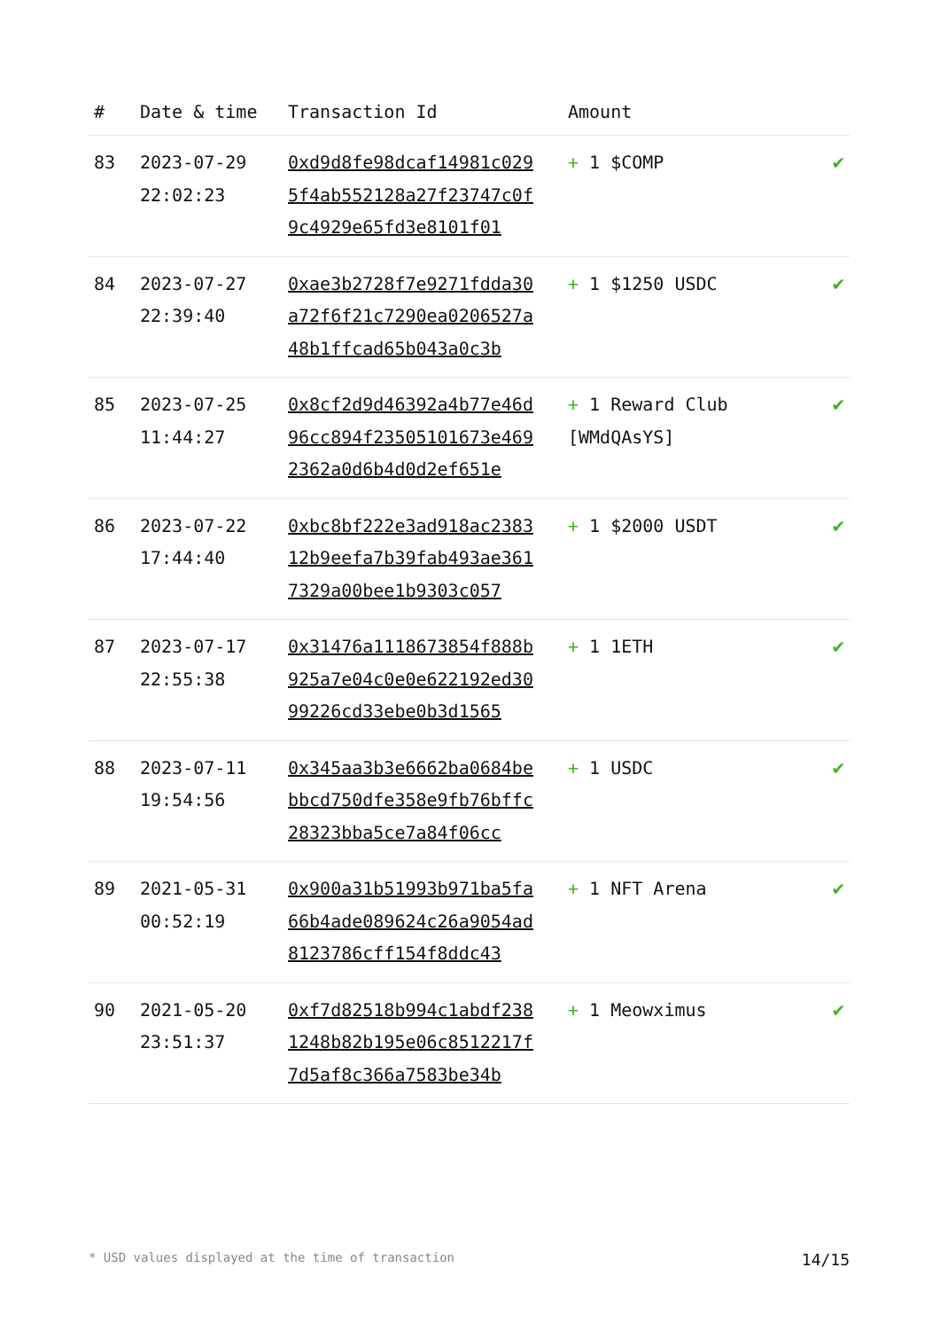| # | Date & time | Transaction Id | Amount | |
| --- | --- | --- | --- | --- |
| 83 | 2023-07-29 22:02:23 | 0xd9d8fe98dcaf14981c0295f4ab552128a27f23747c0f9c4929e65fd3e8101f01 | + 1 $COMP | ✔ |
| 84 | 2023-07-27 22:39:40 | 0xae3b2728f7e9271fdda30a72f6f21c7290ea0206527a48b1ffcad65b043a0c3b | + 1 $1250 USDC | ✔ |
| 85 | 2023-07-25 11:44:27 | 0x8cf2d9d46392a4b77e46d96cc894f23505101673e4692362a0d6b4d0d2ef651e | + 1 Reward Club [WMdQAsYS] | ✔ |
| 86 | 2023-07-22 17:44:40 | 0xbc8bf222e3ad918ac238312b9eefa7b39fab493ae3617329a00bee1b9303c057 | + 1 $2000 USDT | ✔ |
| 87 | 2023-07-17 22:55:38 | 0x31476a1118673854f888b925a7e04c0e0e622192ed3099226cd33ebe0b3d1565 | + 1 1ETH | ✔ |
| 88 | 2023-07-11 19:54:56 | 0x345aa3b3e6662ba0684bebbcd750dfe358e9fb76bffc28323bba5ce7a84f06cc | + 1 USDC | ✔ |
| 89 | 2021-05-31 00:52:19 | 0x900a31b51993b971ba5fa66b4ade089624c26a9054ad8123786cff154f8ddc43 | + 1 NFT Arena | ✔ |
| 90 | 2021-05-20 23:51:37 | 0xf7d82518b994c1abdf2381248b82b195e06c8512217f7d5af8c366a7583be34b | + 1 Meowximus | ✔ |
* USD values displayed at the time of transaction 14/15